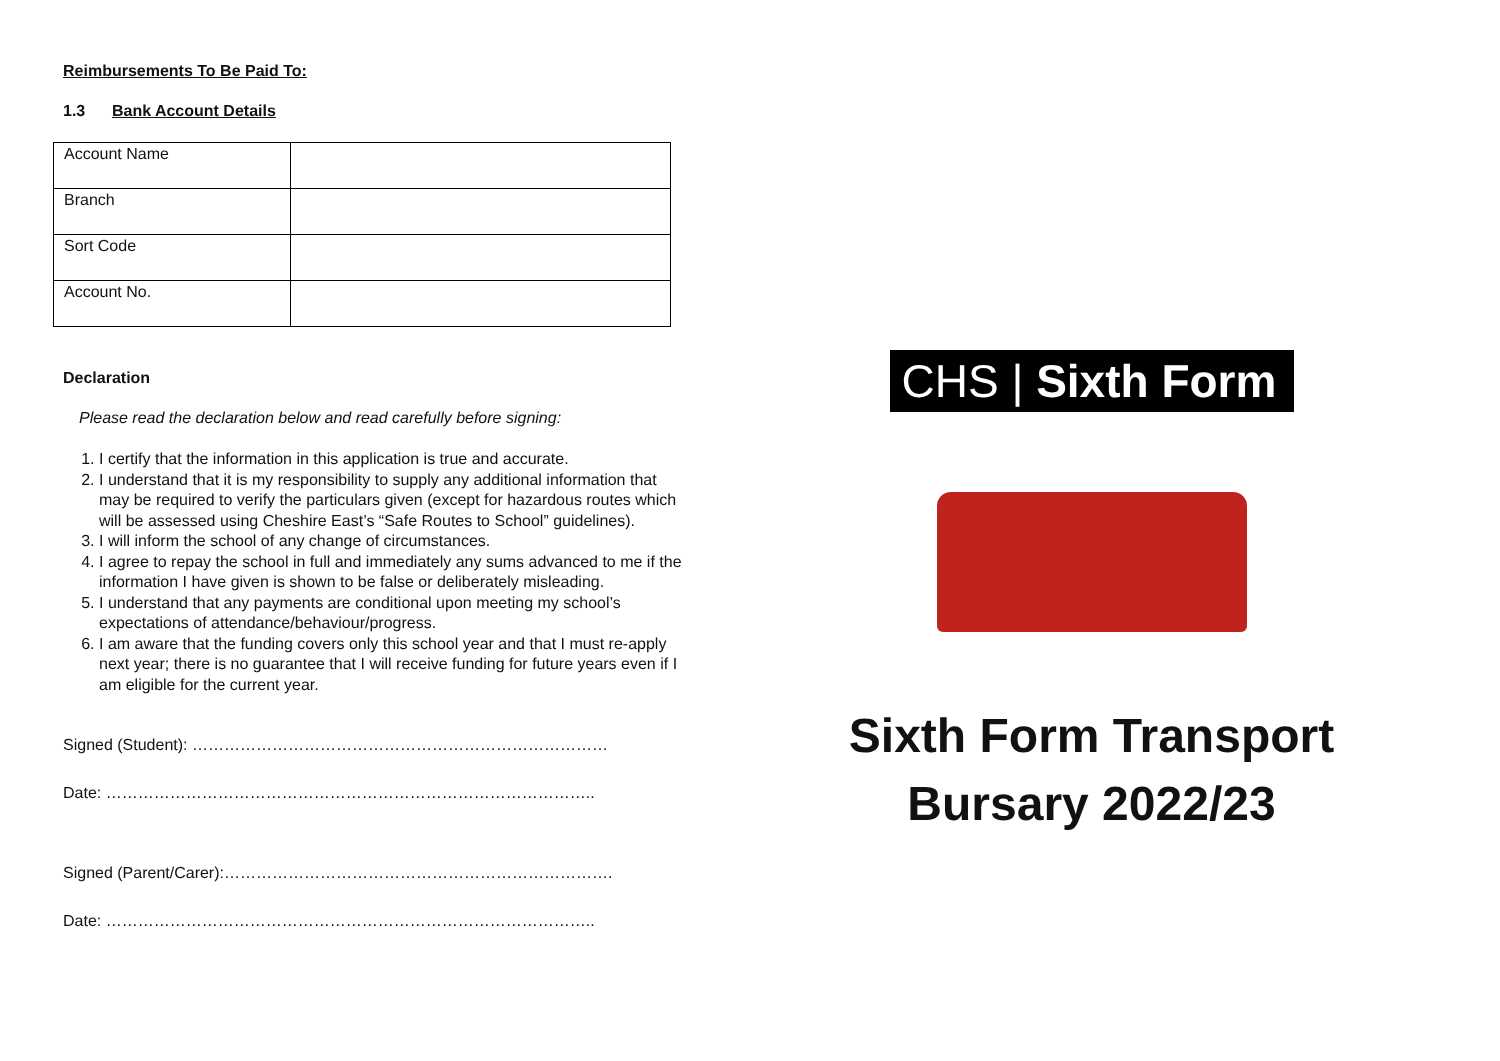Reimbursements To Be Paid To:
1.3 Bank Account Details
| Account Name | |
| Branch | |
| Sort Code | |
| Account No. | |
Declaration
Please read the declaration below and read carefully before signing:
1. I certify that the information in this application is true and accurate.
2. I understand that it is my responsibility to supply any additional information that may be required to verify the particulars given (except for hazardous routes which will be assessed using Cheshire East’s “Safe Routes to School” guidelines).
3. I will inform the school of any change of circumstances.
4. I agree to repay the school in full and immediately any sums advanced to me if the information I have given is shown to be false or deliberately misleading.
5. I understand that any payments are conditional upon meeting my school’s expectations of attendance/behaviour/progress.
6. I am aware that the funding covers only this school year and that I must re-apply next year; there is no guarantee that I will receive funding for future years even if I am eligible for the current year.
Signed (Student): ……………………………………………………………………
Date: ………………………………………………………………………………..
Signed (Parent/Carer):……………………………………………………………….
Date: ………………………………………………………………………………..
CHS | Sixth Form
Sixth Form Transport
Bursary 2022/23